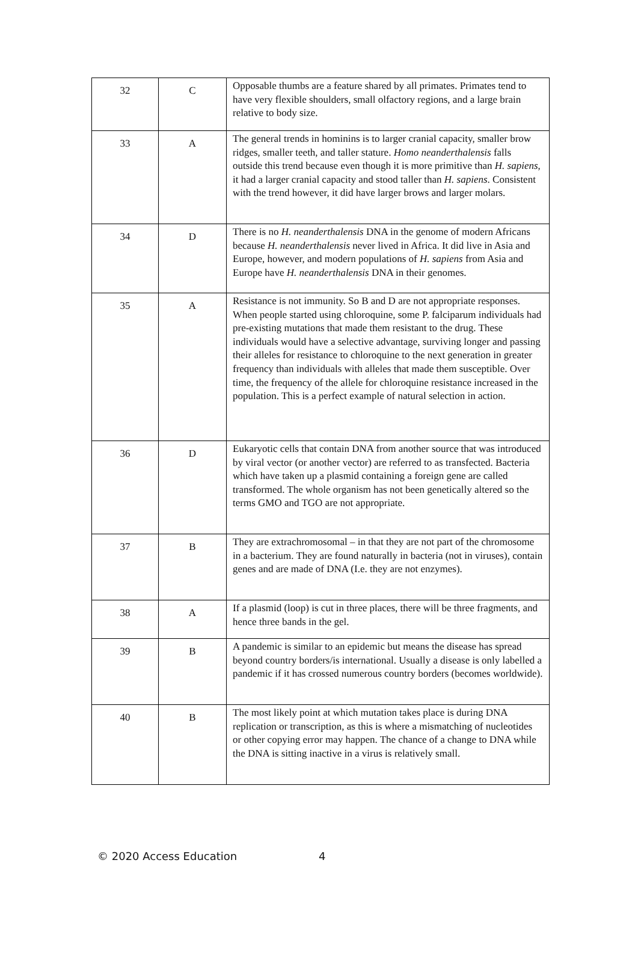| 32 | C | Opposable thumbs are a feature shared by all primates. Primates tend to have very flexible shoulders, small olfactory regions, and a large brain relative to body size. |
| 33 | A | The general trends in hominins is to larger cranial capacity, smaller brow ridges, smaller teeth, and taller stature. Homo neanderthalensis falls outside this trend because even though it is more primitive than H. sapiens , it had a larger cranial capacity and stood taller than H. sapiens . Consistent with the trend however, it did have larger brows and larger molars. |
| 34 | D | There is no H. neanderthalensis DNA in the genome of modern Africans because H. neanderthalensis never lived in Africa. It did live in Asia and Europe, however, and modern populations of H. sapiens from Asia and Europe have H. neanderthalensis DNA in their genomes. |
| 35 | A | Resistance is not immunity. So B and D are not appropriate responses. When people started using chloroquine, some P. falciparum individuals had pre-existing mutations that made them resistant to the drug. These individuals would have a selective advantage, surviving longer and passing their alleles for resistance to chloroquine to the next generation in greater frequency than individuals with alleles that made them susceptible. Over time, the frequency of the allele for chloroquine resistance increased in the population. This is a perfect example of natural selection in action. |
| 36 | D | Eukaryotic cells that contain DNA from another source that was introduced by viral vector (or another vector) are referred to as transfected. Bacteria which have taken up a plasmid containing a foreign gene are called transformed. The whole organism has not been genetically altered so the terms GMO and TGO are not appropriate. |
| 37 | B | They are extrachromosomal – in that they are not part of the chromosome in a bacterium. They are found naturally in bacteria (not in viruses), contain genes and are made of DNA (I.e. they are not enzymes). |
| 38 | A | If a plasmid (loop) is cut in three places, there will be three fragments, and hence three bands in the gel. |
| 39 | B | A pandemic is similar to an epidemic but means the disease has spread beyond country borders/is international. Usually a disease is only labelled a pandemic if it has crossed numerous country borders (becomes worldwide). |
| 40 | B | The most likely point at which mutation takes place is during DNA replication or transcription, as this is where a mismatching of nucleotides or other copying error may happen. The chance of a change to DNA while the DNA is sitting inactive in a virus is relatively small. |
© 2020 Access Education 4